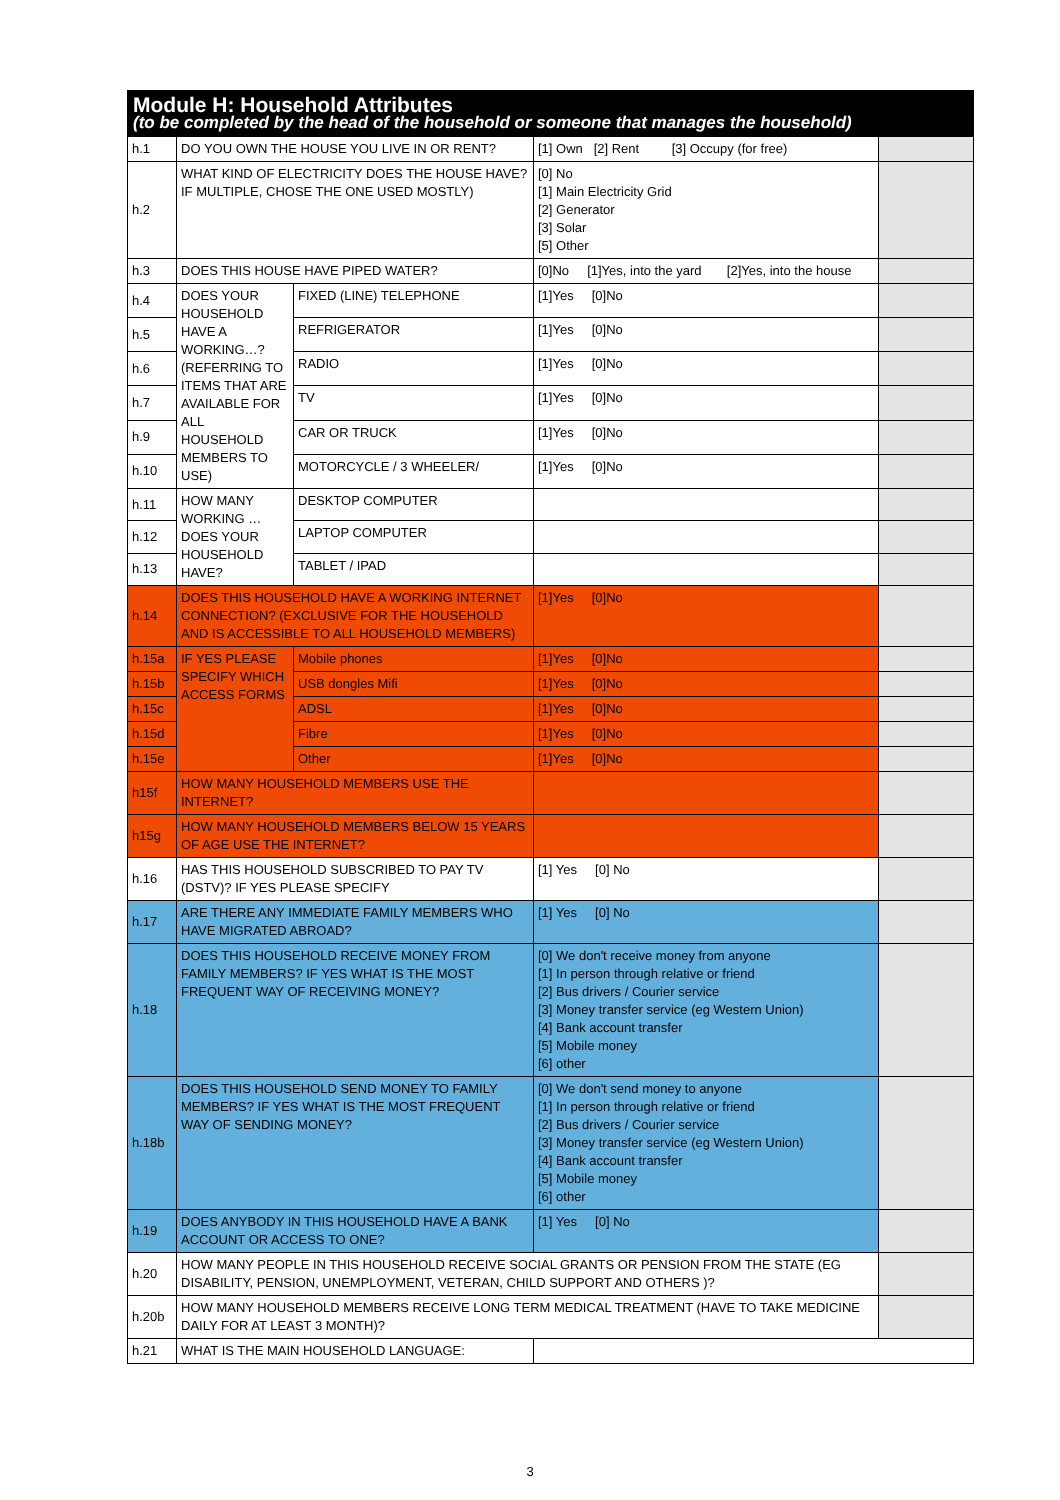| Module H: Household Attributes (to be completed by the head of the household or someone that manages the household) | | | | |
| h.1 | DO YOU OWN THE HOUSE YOU LIVE IN OR RENT? | | [1] Own [2] Rent [3] Occupy (for free) | |
| h.2 | WHAT KIND OF ELECTRICITY DOES THE HOUSE HAVE? IF MULTIPLE, CHOSE THE ONE USED MOSTLY) | | [0] No [1] Main Electricity Grid [2] Generator [3] Solar [5] Other | |
| h.3 | DOES THIS HOUSE HAVE PIPED WATER? | | [0]No [1]Yes, into the yard [2]Yes, into the house | |
| h.4 | DOES YOUR HOUSEHOLD HAVE A WORKING…? (REFERRING TO ITEMS THAT ARE AVAILABLE FOR ALL HOUSEHOLD MEMBERS TO USE) | FIXED (LINE) TELEPHONE | [1]Yes [0]No | |
| h.5 | | REFRIGERATOR | [1]Yes [0]No | |
| h.6 | | RADIO | [1]Yes [0]No | |
| h.7 | | TV | [1]Yes [0]No | |
| h.9 | | CAR OR TRUCK | [1]Yes [0]No | |
| h.10 | | MOTORCYCLE / 3 WHEELER/ | [1]Yes [0]No | |
| h.11 | HOW MANY WORKING …DOES YOUR HOUSEHOLD HAVE? | DESKTOP COMPUTER | | |
| h.12 | | LAPTOP COMPUTER | | |
| h.13 | | TABLET / IPAD | | |
| h.14 | DOES THIS HOUSEHOLD HAVE A WORKING INTERNET CONNECTION? (EXCLUSIVE FOR THE HOUSEHOLD AND IS ACCESSIBLE TO ALL HOUSEHOLD MEMBERS) | | [1]Yes [0]No | |
| h.15a | IF YES PLEASE SPECIFY WHICH ACCESS FORMS | Mobile phones | [1]Yes [0]No | |
| h.15b | | USB dongles Mifi | [1]Yes [0]No | |
| h.15c | | ADSL | [1]Yes [0]No | |
| h.15d | | Fibre | [1]Yes [0]No | |
| h.15e | | Other | [1]Yes [0]No | |
| h15f | HOW MANY HOUSEHOLD MEMBERS USE THE INTERNET? | | | |
| h15g | HOW MANY HOUSEHOLD MEMBERS BELOW 15 YEARS OF AGE USE THE INTERNET? | | | |
| h.16 | HAS THIS HOUSEHOLD SUBSCRIBED TO PAY TV (DSTV)? IF YES PLEASE SPECIFY | | [1] Yes [0] No | |
| h.17 | ARE THERE ANY IMMEDIATE FAMILY MEMBERS WHO HAVE MIGRATED ABROAD? | | [1] Yes [0] No | |
| h.18 | DOES THIS HOUSEHOLD RECEIVE MONEY FROM FAMILY MEMBERS? IF YES WHAT IS THE MOST FREQUENT WAY OF RECEIVING MONEY? | | [0] We don't receive money from anyone [1] In person through relative or friend [2] Bus drivers / Courier service [3] Money transfer service (eg Western Union) [4] Bank account transfer [5] Mobile money [6] other | |
| h.18b | DOES THIS HOUSEHOLD SEND MONEY TO FAMILY MEMBERS? IF YES WHAT IS THE MOST FREQUENT WAY OF SENDING MONEY? | | [0] We don't send money to anyone [1] In person through relative or friend [2] Bus drivers / Courier service [3] Money transfer service (eg Western Union) [4] Bank account transfer [5] Mobile money [6] other | |
| h.19 | DOES ANYBODY IN THIS HOUSEHOLD HAVE A BANK ACCOUNT OR ACCESS TO ONE? | | [1] Yes [0] No | |
| h.20 | HOW MANY PEOPLE IN THIS HOUSEHOLD RECEIVE SOCIAL GRANTS OR PENSION FROM THE STATE (EG DISABILITY, PENSION, UNEMPLOYMENT, VETERAN, CHILD SUPPORT AND OTHERS )? | | | |
| h.20b | HOW MANY HOUSEHOLD MEMBERS RECEIVE LONG TERM MEDICAL TREATMENT (HAVE TO TAKE MEDICINE DAILY FOR AT LEAST 3 MONTH)? | | | |
| h.21 | WHAT IS THE MAIN HOUSEHOLD LANGUAGE: | | | |
3